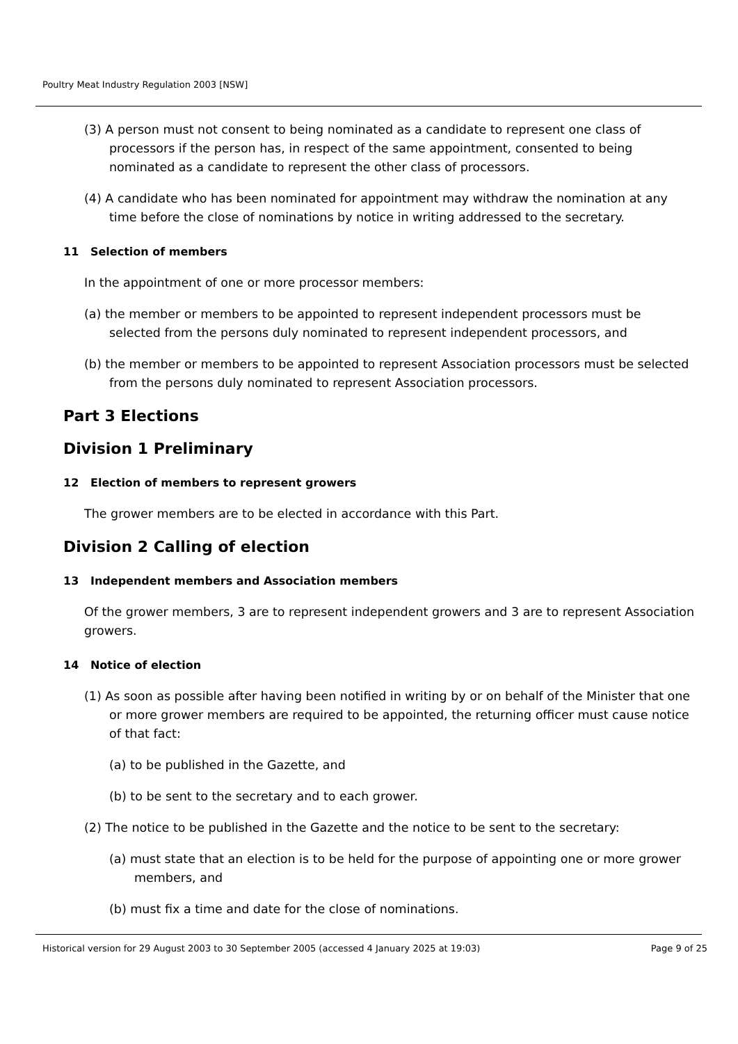Poultry Meat Industry Regulation 2003 [NSW]
(3) A person must not consent to being nominated as a candidate to represent one class of processors if the person has, in respect of the same appointment, consented to being nominated as a candidate to represent the other class of processors.
(4) A candidate who has been nominated for appointment may withdraw the nomination at any time before the close of nominations by notice in writing addressed to the secretary.
11 Selection of members
In the appointment of one or more processor members:
(a) the member or members to be appointed to represent independent processors must be selected from the persons duly nominated to represent independent processors, and
(b) the member or members to be appointed to represent Association processors must be selected from the persons duly nominated to represent Association processors.
Part 3 Elections
Division 1 Preliminary
12 Election of members to represent growers
The grower members are to be elected in accordance with this Part.
Division 2 Calling of election
13 Independent members and Association members
Of the grower members, 3 are to represent independent growers and 3 are to represent Association growers.
14 Notice of election
(1) As soon as possible after having been notified in writing by or on behalf of the Minister that one or more grower members are required to be appointed, the returning officer must cause notice of that fact:
(a) to be published in the Gazette, and
(b) to be sent to the secretary and to each grower.
(2) The notice to be published in the Gazette and the notice to be sent to the secretary:
(a) must state that an election is to be held for the purpose of appointing one or more grower members, and
(b) must fix a time and date for the close of nominations.
Historical version for 29 August 2003 to 30 September 2005 (accessed 4 January 2025 at 19:03) Page 9 of 25